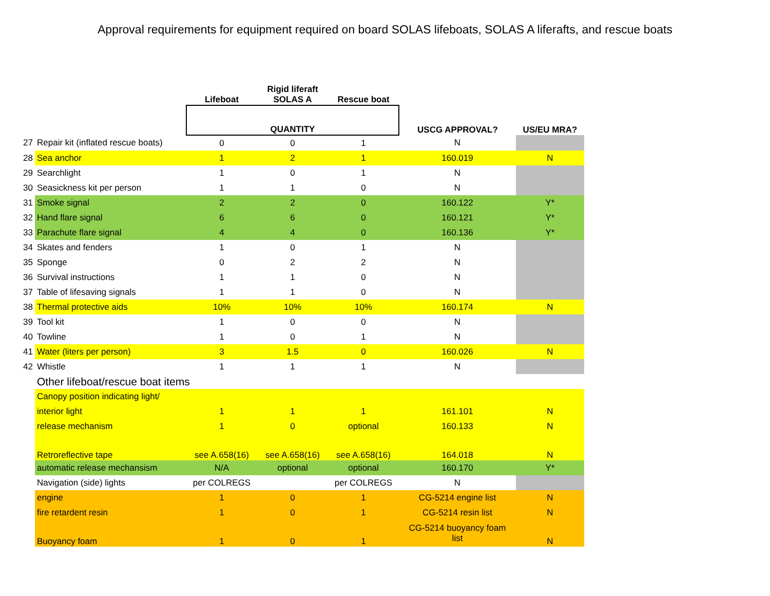Approval requirements for equipment required on board SOLAS lifeboats, SOLAS A liferafts, and rescue boats
| | | Lifeboat | Rigid liferaft SOLAS A | Rescue boat | | |
| --- | --- | --- | --- | --- | --- | --- |
| | | QUANTITY | | | USCG APPROVAL? | US/EU MRA? |
| 27 | Repair kit (inflated rescue boats) | 0 | 0 | 1 | N | |
| 28 | Sea anchor | 1 | 2 | 1 | 160.019 | N |
| 29 | Searchlight | 1 | 0 | 1 | N | |
| 30 | Seasickness kit per person | 1 | 1 | 0 | N | |
| 31 | Smoke signal | 2 | 2 | 0 | 160.122 | Y* |
| 32 | Hand flare signal | 6 | 6 | 0 | 160.121 | Y* |
| 33 | Parachute flare signal | 4 | 4 | 0 | 160.136 | Y* |
| 34 | Skates and fenders | 1 | 0 | 1 | N | |
| 35 | Sponge | 0 | 2 | 2 | N | |
| 36 | Survival instructions | 1 | 1 | 0 | N | |
| 37 | Table of lifesaving signals | 1 | 1 | 0 | N | |
| 38 | Thermal protective aids | 10% | 10% | 10% | 160.174 | N |
| 39 | Tool kit | 1 | 0 | 0 | N | |
| 40 | Towline | 1 | 0 | 1 | N | |
| 41 | Water (liters per person) | 3 | 1.5 | 0 | 160.026 | N |
| 42 | Whistle | 1 | 1 | 1 | N | |
| | Other lifeboat/rescue boat items | | | | | |
| | Canopy position indicating light/ | | | | | |
| | interior light | 1 | 1 | 1 | 161.101 | N |
| | release mechanism | 1 | 0 | optional | 160.133 | N |
| | Retroreflective tape | see A.658(16) | see A.658(16) | see A.658(16) | 164.018 | N |
| | automatic release mechansism | N/A | optional | optional | 160.170 | Y* |
| | Navigation (side) lights | per COLREGS | | per COLREGS | N | |
| | engine | 1 | 0 | 1 | CG-5214 engine list | N |
| | fire retardent resin | 1 | 0 | 1 | CG-5214 resin list | N |
| | Buoyancy foam | 1 | 0 | 1 | CG-5214 buoyancy foam list | N |